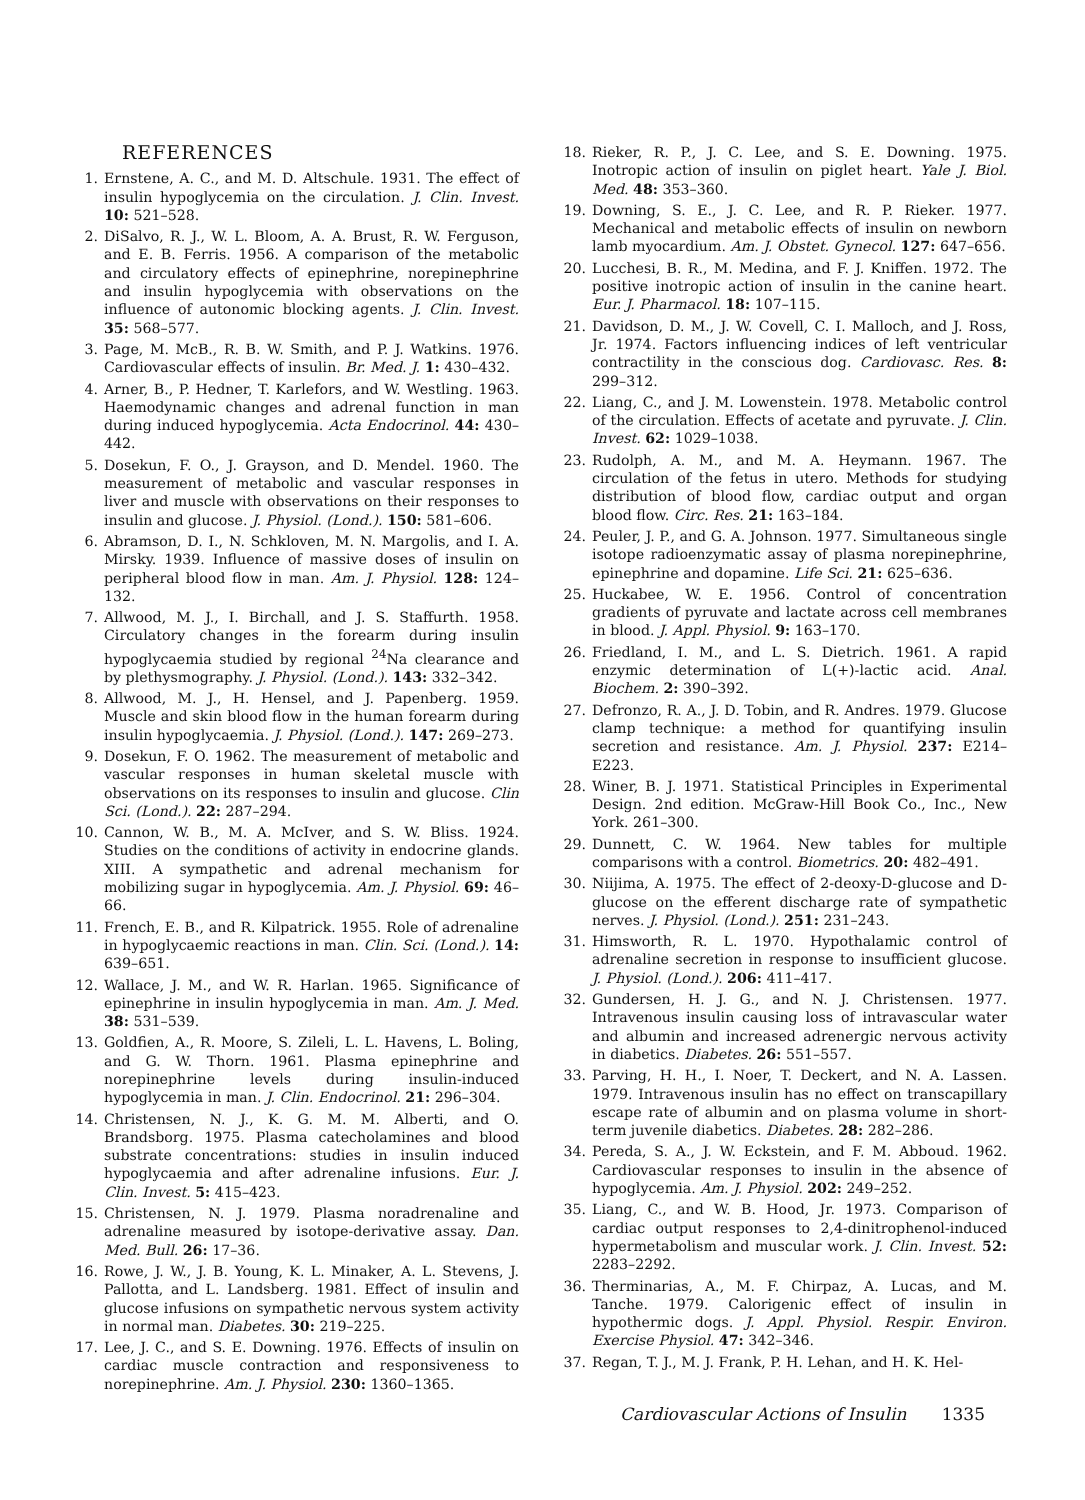REFERENCES
1. Ernstene, A. C., and M. D. Altschule. 1931. The effect of insulin hypoglycemia on the circulation. J. Clin. Invest. 10: 521–528.
2. DiSalvo, R. J., W. L. Bloom, A. A. Brust, R. W. Ferguson, and E. B. Ferris. 1956. A comparison of the metabolic and circulatory effects of epinephrine, norepinephrine and insulin hypoglycemia with observations on the influence of autonomic blocking agents. J. Clin. Invest. 35: 568–577.
3. Page, M. McB., R. B. W. Smith, and P. J. Watkins. 1976. Cardiovascular effects of insulin. Br. Med. J. 1: 430–432.
4. Arner, B., P. Hedner, T. Karlefors, and W. Westling. 1963. Haemodynamic changes and adrenal function in man during induced hypoglycemia. Acta Endocrinol. 44: 430–442.
5. Dosekun, F. O., J. Grayson, and D. Mendel. 1960. The measurement of metabolic and vascular responses in liver and muscle with observations on their responses to insulin and glucose. J. Physiol. (Lond.). 150: 581–606.
6. Abramson, D. I., N. Schkloven, M. N. Margolis, and I. A. Mirsky. 1939. Influence of massive doses of insulin on peripheral blood flow in man. Am. J. Physiol. 128: 124–132.
7. Allwood, M. J., I. Birchall, and J. S. Staffurth. 1958. Circulatory changes in the forearm during insulin hypoglycaemia studied by regional <sup>24</sup>Na clearance and by plethysmography. J. Physiol. (Lond.). 143: 332–342.
8. Allwood, M. J., H. Hensel, and J. Papenberg. 1959. Muscle and skin blood flow in the human forearm during insulin hypoglycaemia. J. Physiol. (Lond.). 147: 269–273.
9. Dosekun, F. O. 1962. The measurement of metabolic and vascular responses in human skeletal muscle with observations on its responses to insulin and glucose. Clin Sci. (Lond.). 22: 287–294.
10. Cannon, W. B., M. A. McIver, and S. W. Bliss. 1924. Studies on the conditions of activity in endocrine glands. XIII. A sympathetic and adrenal mechanism for mobilizing sugar in hypoglycemia. Am. J. Physiol. 69: 46–66.
11. French, E. B., and R. Kilpatrick. 1955. Role of adrenaline in hypoglycaemic reactions in man. Clin. Sci. (Lond.). 14: 639–651.
12. Wallace, J. M., and W. R. Harlan. 1965. Significance of epinephrine in insulin hypoglycemia in man. Am. J. Med. 38: 531–539.
13. Goldfien, A., R. Moore, S. Zileli, L. L. Havens, L. Boling, and G. W. Thorn. 1961. Plasma epinephrine and norepinephrine levels during insulin-induced hypoglycemia in man. J. Clin. Endocrinol. 21: 296–304.
14. Christensen, N. J., K. G. M. M. Alberti, and O. Brandsborg. 1975. Plasma catecholamines and blood substrate concentrations: studies in insulin induced hypoglycaemia and after adrenaline infusions. Eur. J. Clin. Invest. 5: 415–423.
15. Christensen, N. J. 1979. Plasma noradrenaline and adrenaline measured by isotope-derivative assay. Dan. Med. Bull. 26: 17–36.
16. Rowe, J. W., J. B. Young, K. L. Minaker, A. L. Stevens, J. Pallotta, and L. Landsberg. 1981. Effect of insulin and glucose infusions on sympathetic nervous system activity in normal man. Diabetes. 30: 219–225.
17. Lee, J. C., and S. E. Downing. 1976. Effects of insulin on cardiac muscle contraction and responsiveness to norepinephrine. Am. J. Physiol. 230: 1360–1365.
18. Rieker, R. P., J. C. Lee, and S. E. Downing. 1975. Inotropic action of insulin on piglet heart. Yale J. Biol. Med. 48: 353–360.
19. Downing, S. E., J. C. Lee, and R. P. Rieker. 1977. Mechanical and metabolic effects of insulin on newborn lamb myocardium. Am. J. Obstet. Gynecol. 127: 647–656.
20. Lucchesi, B. R., M. Medina, and F. J. Kniffen. 1972. The positive inotropic action of insulin in the canine heart. Eur. J. Pharmacol. 18: 107–115.
21. Davidson, D. M., J. W. Covell, C. I. Malloch, and J. Ross, Jr. 1974. Factors influencing indices of left ventricular contractility in the conscious dog. Cardiovasc. Res. 8: 299–312.
22. Liang, C., and J. M. Lowenstein. 1978. Metabolic control of the circulation. Effects of acetate and pyruvate. J. Clin. Invest. 62: 1029–1038.
23. Rudolph, A. M., and M. A. Heymann. 1967. The circulation of the fetus in utero. Methods for studying distribution of blood flow, cardiac output and organ blood flow. Circ. Res. 21: 163–184.
24. Peuler, J. P., and G. A. Johnson. 1977. Simultaneous single isotope radioenzymatic assay of plasma norepinephrine, epinephrine and dopamine. Life Sci. 21: 625–636.
25. Huckabee, W. E. 1956. Control of concentration gradients of pyruvate and lactate across cell membranes in blood. J. Appl. Physiol. 9: 163–170.
26. Friedland, I. M., and L. S. Dietrich. 1961. A rapid enzymic determination of L(+)-lactic acid. Anal. Biochem. 2: 390–392.
27. Defronzo, R. A., J. D. Tobin, and R. Andres. 1979. Glucose clamp technique: a method for quantifying insulin secretion and resistance. Am. J. Physiol. 237: E214–E223.
28. Winer, B. J. 1971. Statistical Principles in Experimental Design. 2nd edition. McGraw-Hill Book Co., Inc., New York. 261–300.
29. Dunnett, C. W. 1964. New tables for multiple comparisons with a control. Biometrics. 20: 482–491.
30. Niijima, A. 1975. The effect of 2-deoxy-D-glucose and D-glucose on the efferent discharge rate of sympathetic nerves. J. Physiol. (Lond.). 251: 231–243.
31. Himsworth, R. L. 1970. Hypothalamic control of adrenaline secretion in response to insufficient glucose. J. Physiol. (Lond.). 206: 411–417.
32. Gundersen, H. J. G., and N. J. Christensen. 1977. Intravenous insulin causing loss of intravascular water and albumin and increased adrenergic nervous activity in diabetics. Diabetes. 26: 551–557.
33. Parving, H. H., I. Noer, T. Deckert, and N. A. Lassen. 1979. Intravenous insulin has no effect on transcapillary escape rate of albumin and on plasma volume in short-term juvenile diabetics. Diabetes. 28: 282–286.
34. Pereda, S. A., J. W. Eckstein, and F. M. Abboud. 1962. Cardiovascular responses to insulin in the absence of hypoglycemia. Am. J. Physiol. 202: 249–252.
35. Liang, C., and W. B. Hood, Jr. 1973. Comparison of cardiac output responses to 2,4-dinitrophenol-induced hypermetabolism and muscular work. J. Clin. Invest. 52: 2283–2292.
36. Therminarias, A., M. F. Chirpaz, A. Lucas, and M. Tanche. 1979. Calorigenic effect of insulin in hypothermic dogs. J. Appl. Physiol. Respir. Environ. Exercise Physiol. 47: 342–346.
37. Regan, T. J., M. J. Frank, P. H. Lehan, and H. K. Hel-
Cardiovascular Actions of Insulin 1335